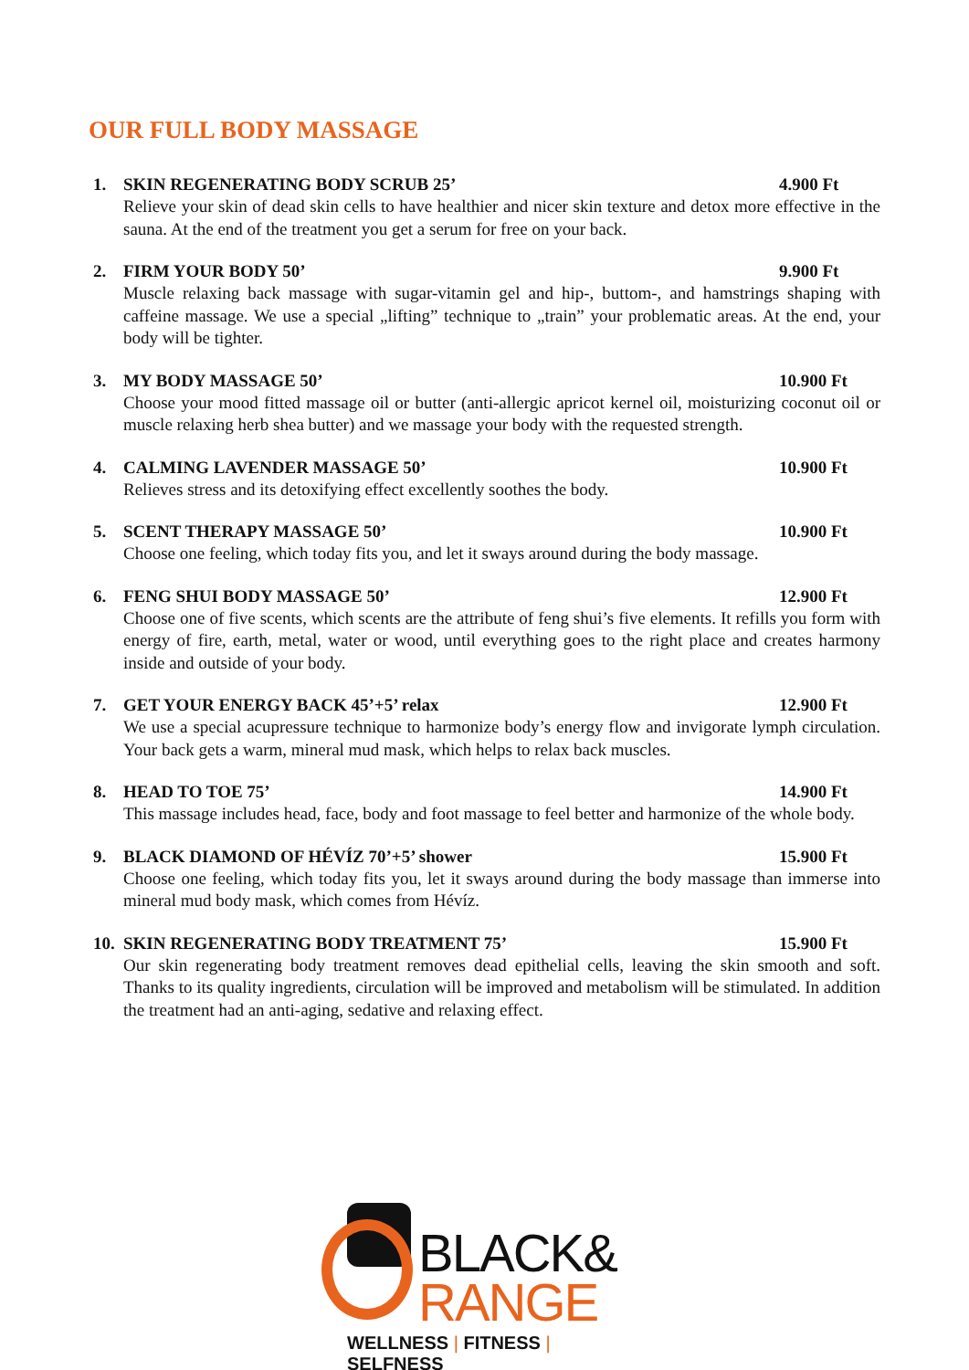OUR FULL BODY MASSAGE
1. SKIN REGENERATING BODY SCRUB 25’ 4.900 Ft
Relieve your skin of dead skin cells to have healthier and nicer skin texture and detox more effective in the sauna. At the end of the treatment you get a serum for free on your back.
2. FIRM YOUR BODY 50’ 9.900 Ft
Muscle relaxing back massage with sugar-vitamin gel and hip-, buttom-, and hamstrings shaping with caffeine massage. We use a special „lifting” technique to „train” your problematic areas. At the end, your body will be tighter.
3. MY BODY MASSAGE 50’ 10.900 Ft
Choose your mood fitted massage oil or butter (anti-allergic apricot kernel oil, moisturizing coconut oil or muscle relaxing herb shea butter) and we massage your body with the requested strength.
4. CALMING LAVENDER MASSAGE 50’ 10.900 Ft
Relieves stress and its detoxifying effect excellently soothes the body.
5. SCENT THERAPY MASSAGE 50’ 10.900 Ft
Choose one feeling, which today fits you, and let it sways around during the body massage.
6. FENG SHUI BODY MASSAGE 50’ 12.900 Ft
Choose one of five scents, which scents are the attribute of feng shui’s five elements. It refills you form with energy of fire, earth, metal, water or wood, until everything goes to the right place and creates harmony inside and outside of your body.
7. GET YOUR ENERGY BACK 45’+5’ relax 12.900 Ft
We use a special acupressure technique to harmonize body’s energy flow and invigorate lymph circulation. Your back gets a warm, mineral mud mask, which helps to relax back muscles.
8. HEAD TO TOE 75’ 14.900 Ft
This massage includes head, face, body and foot massage to feel better and harmonize of the whole body.
9. BLACK DIAMOND OF HÉVÍZ 70’+5’ shower 15.900 Ft
Choose one feeling, which today fits you, let it sways around during the body massage than immerse into mineral mud body mask, which comes from Hévíz.
10. SKIN REGENERATING BODY TREATMENT 75’ 15.900 Ft
Our skin regenerating body treatment removes dead epithelial cells, leaving the skin smooth and soft. Thanks to its quality ingredients, circulation will be improved and metabolism will be stimulated. In addition the treatment had an anti-aging, sedative and relaxing effect.
BLACK&
RANGE
WELLNESS | FITNESS | SELFNESS